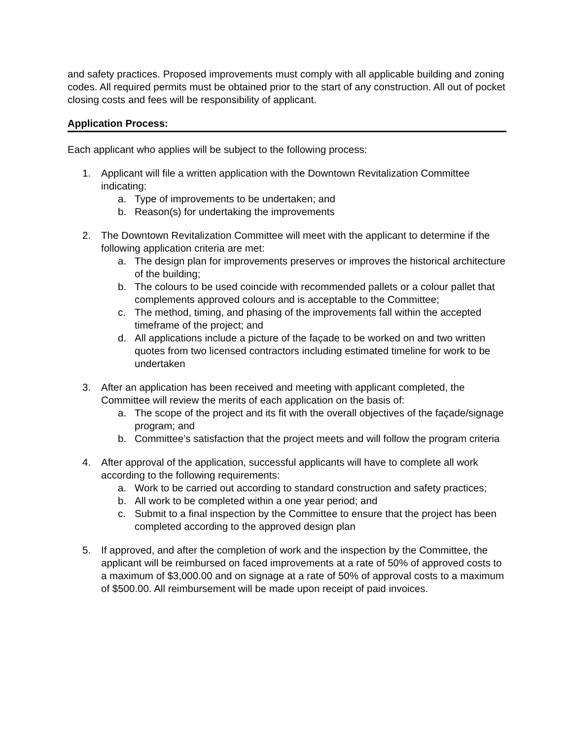and safety practices. Proposed improvements must comply with all applicable building and zoning codes. All required permits must be obtained prior to the start of any construction. All out of pocket closing costs and fees will be responsibility of applicant.
Application Process:
Each applicant who applies will be subject to the following process:
1. Applicant will file a written application with the Downtown Revitalization Committee indicating:
a. Type of improvements to be undertaken; and
b. Reason(s) for undertaking the improvements
2. The Downtown Revitalization Committee will meet with the applicant to determine if the following application criteria are met:
a. The design plan for improvements preserves or improves the historical architecture of the building;
b. The colours to be used coincide with recommended pallets or a colour pallet that complements approved colours and is acceptable to the Committee;
c. The method, timing, and phasing of the improvements fall within the accepted timeframe of the project; and
d. All applications include a picture of the façade to be worked on and two written quotes from two licensed contractors including estimated timeline for work to be undertaken
3. After an application has been received and meeting with applicant completed, the Committee will review the merits of each application on the basis of:
a. The scope of the project and its fit with the overall objectives of the façade/signage program; and
b. Committee’s satisfaction that the project meets and will follow the program criteria
4. After approval of the application, successful applicants will have to complete all work according to the following requirements:
a. Work to be carried out according to standard construction and safety practices;
b. All work to be completed within a one year period; and
c. Submit to a final inspection by the Committee to ensure that the project has been completed according to the approved design plan
5. If approved, and after the completion of work and the inspection by the Committee, the applicant will be reimbursed on faced improvements at a rate of 50% of approved costs to a maximum of $3,000.00 and on signage at a rate of 50% of approval costs to a maximum of $500.00. All reimbursement will be made upon receipt of paid invoices.